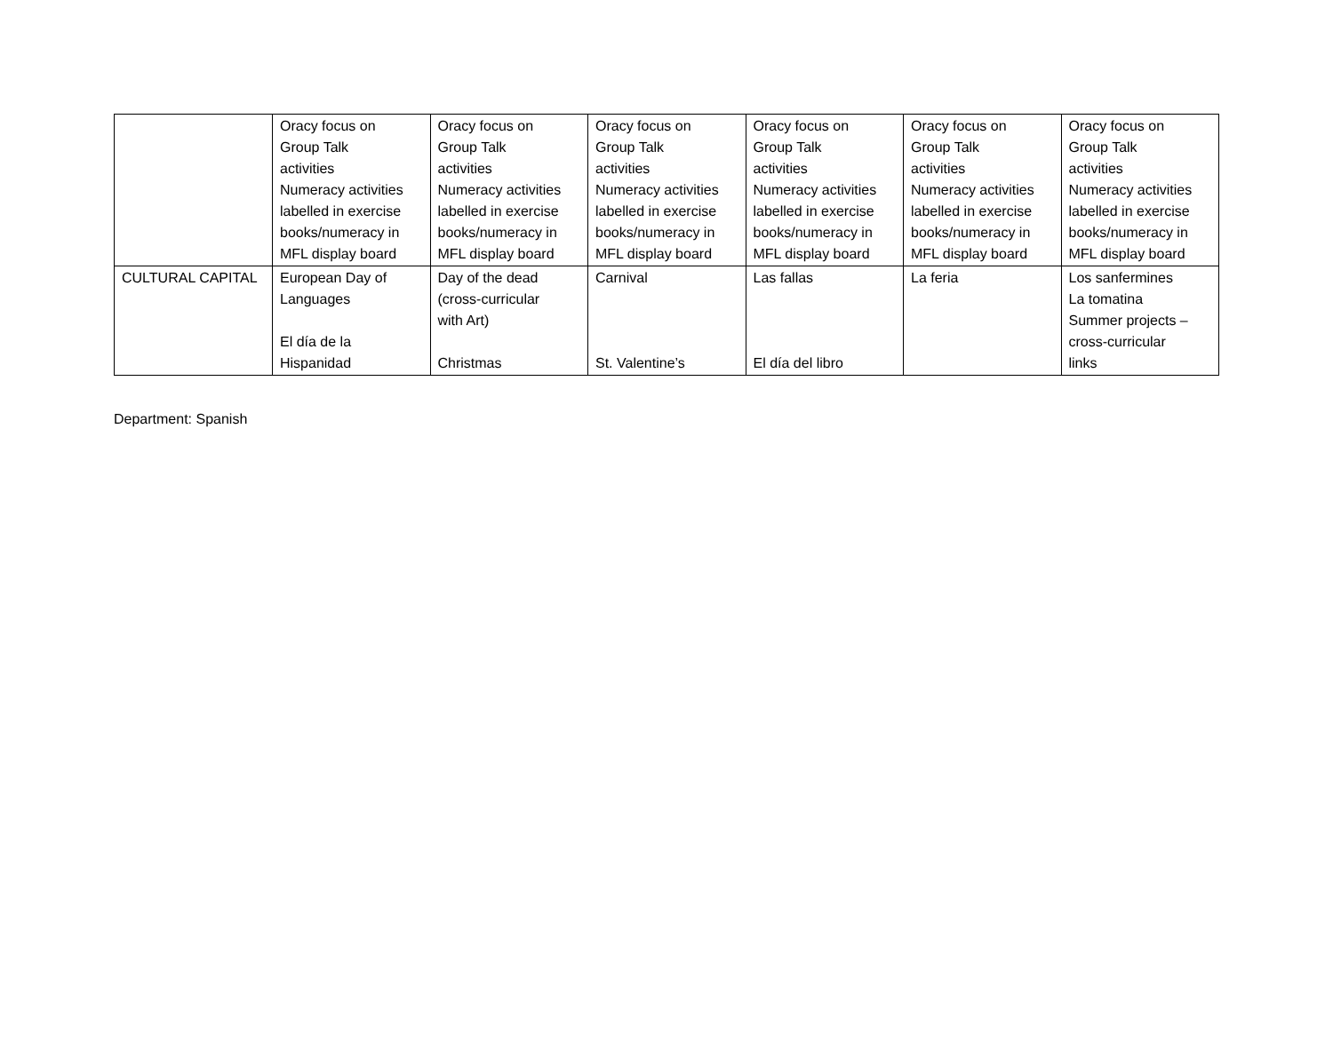| | Oracy focus on Group Talk activities Numeracy activities labelled in exercise books/numeracy in MFL display board | Oracy focus on Group Talk activities Numeracy activities labelled in exercise books/numeracy in MFL display board | Oracy focus on Group Talk activities Numeracy activities labelled in exercise books/numeracy in MFL display board | Oracy focus on Group Talk activities Numeracy activities labelled in exercise books/numeracy in MFL display board | Oracy focus on Group Talk activities Numeracy activities labelled in exercise books/numeracy in MFL display board | Oracy focus on Group Talk activities Numeracy activities labelled in exercise books/numeracy in MFL display board |
| CULTURAL CAPITAL | European Day of Languages El día de la Hispanidad | Day of the dead (cross-curricular with Art) Christmas | Carnival St. Valentine’s | Las fallas El día del libro | La feria | Los sanfermines La tomatina Summer projects – cross-curricular links |
Department: Spanish